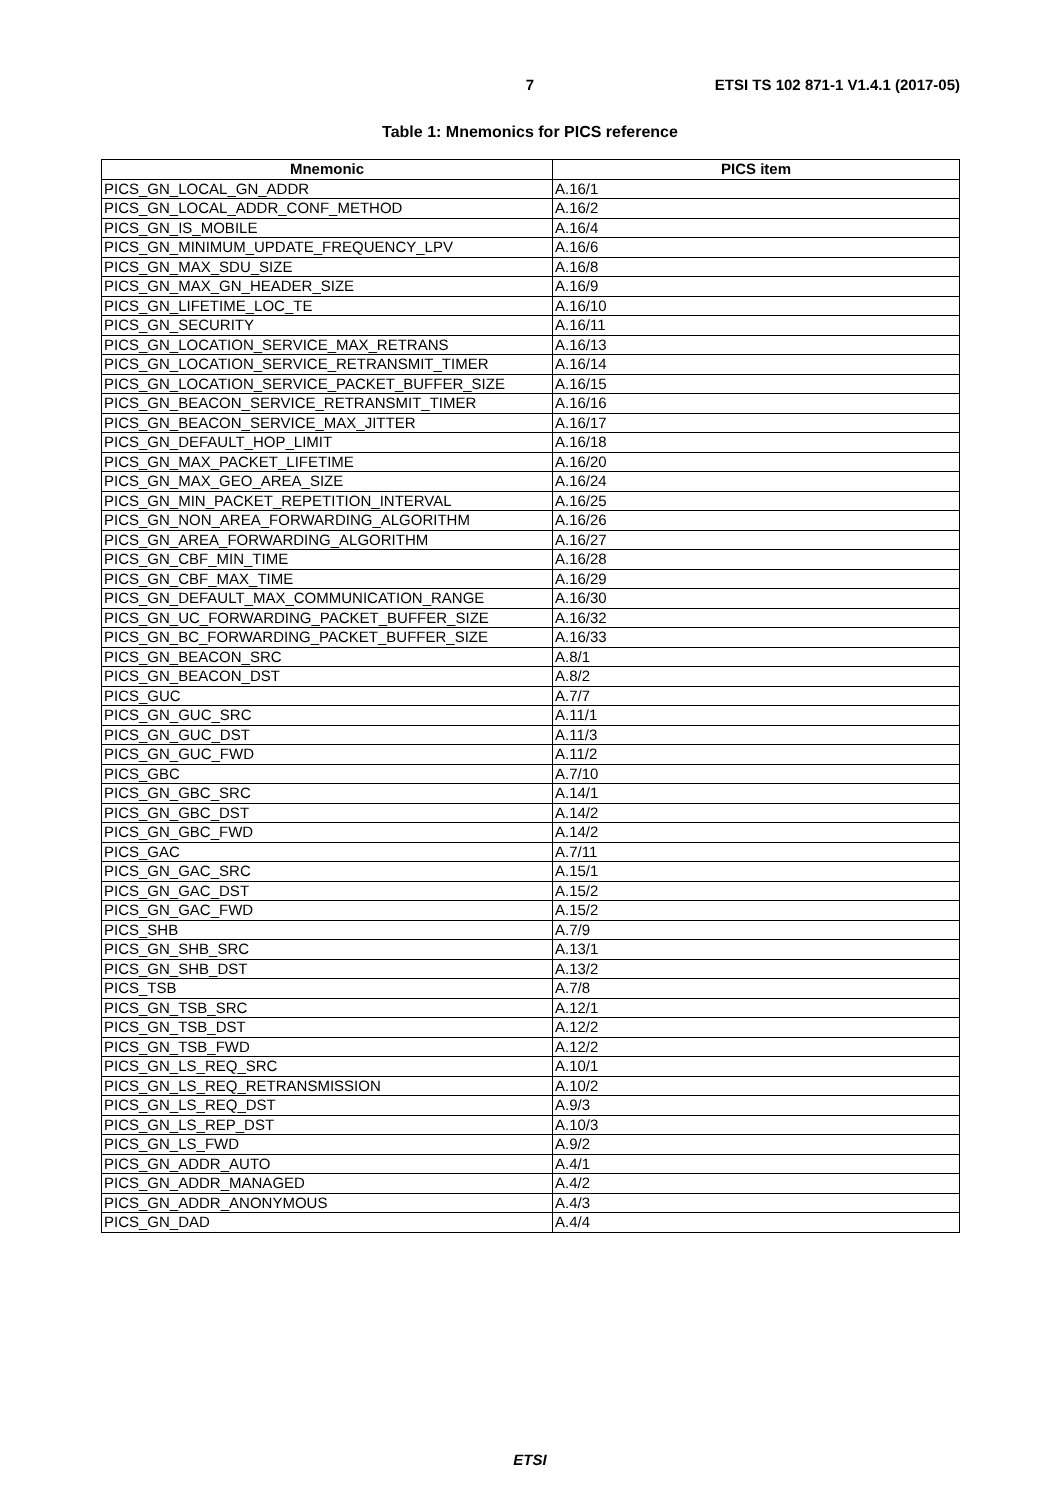7
ETSI TS 102 871-1 V1.4.1 (2017-05)
Table 1: Mnemonics for PICS reference
| Mnemonic | PICS item |
| --- | --- |
| PICS_GN_LOCAL_GN_ADDR | A.16/1 |
| PICS_GN_LOCAL_ADDR_CONF_METHOD | A.16/2 |
| PICS_GN_IS_MOBILE | A.16/4 |
| PICS_GN_MINIMUM_UPDATE_FREQUENCY_LPV | A.16/6 |
| PICS_GN_MAX_SDU_SIZE | A.16/8 |
| PICS_GN_MAX_GN_HEADER_SIZE | A.16/9 |
| PICS_GN_LIFETIME_LOC_TE | A.16/10 |
| PICS_GN_SECURITY | A.16/11 |
| PICS_GN_LOCATION_SERVICE_MAX_RETRANS | A.16/13 |
| PICS_GN_LOCATION_SERVICE_RETRANSMIT_TIMER | A.16/14 |
| PICS_GN_LOCATION_SERVICE_PACKET_BUFFER_SIZE | A.16/15 |
| PICS_GN_BEACON_SERVICE_RETRANSMIT_TIMER | A.16/16 |
| PICS_GN_BEACON_SERVICE_MAX_JITTER | A.16/17 |
| PICS_GN_DEFAULT_HOP_LIMIT | A.16/18 |
| PICS_GN_MAX_PACKET_LIFETIME | A.16/20 |
| PICS_GN_MAX_GEO_AREA_SIZE | A.16/24 |
| PICS_GN_MIN_PACKET_REPETITION_INTERVAL | A.16/25 |
| PICS_GN_NON_AREA_FORWARDING_ALGORITHM | A.16/26 |
| PICS_GN_AREA_FORWARDING_ALGORITHM | A.16/27 |
| PICS_GN_CBF_MIN_TIME | A.16/28 |
| PICS_GN_CBF_MAX_TIME | A.16/29 |
| PICS_GN_DEFAULT_MAX_COMMUNICATION_RANGE | A.16/30 |
| PICS_GN_UC_FORWARDING_PACKET_BUFFER_SIZE | A.16/32 |
| PICS_GN_BC_FORWARDING_PACKET_BUFFER_SIZE | A.16/33 |
| PICS_GN_BEACON_SRC | A.8/1 |
| PICS_GN_BEACON_DST | A.8/2 |
| PICS_GUC | A.7/7 |
| PICS_GN_GUC_SRC | A.11/1 |
| PICS_GN_GUC_DST | A.11/3 |
| PICS_GN_GUC_FWD | A.11/2 |
| PICS_GBC | A.7/10 |
| PICS_GN_GBC_SRC | A.14/1 |
| PICS_GN_GBC_DST | A.14/2 |
| PICS_GN_GBC_FWD | A.14/2 |
| PICS_GAC | A.7/11 |
| PICS_GN_GAC_SRC | A.15/1 |
| PICS_GN_GAC_DST | A.15/2 |
| PICS_GN_GAC_FWD | A.15/2 |
| PICS_SHB | A.7/9 |
| PICS_GN_SHB_SRC | A.13/1 |
| PICS_GN_SHB_DST | A.13/2 |
| PICS_TSB | A.7/8 |
| PICS_GN_TSB_SRC | A.12/1 |
| PICS_GN_TSB_DST | A.12/2 |
| PICS_GN_TSB_FWD | A.12/2 |
| PICS_GN_LS_REQ_SRC | A.10/1 |
| PICS_GN_LS_REQ_RETRANSMISSION | A.10/2 |
| PICS_GN_LS_REQ_DST | A.9/3 |
| PICS_GN_LS_REP_DST | A.10/3 |
| PICS_GN_LS_FWD | A.9/2 |
| PICS_GN_ADDR_AUTO | A.4/1 |
| PICS_GN_ADDR_MANAGED | A.4/2 |
| PICS_GN_ADDR_ANONYMOUS | A.4/3 |
| PICS_GN_DAD | A.4/4 |
ETSI